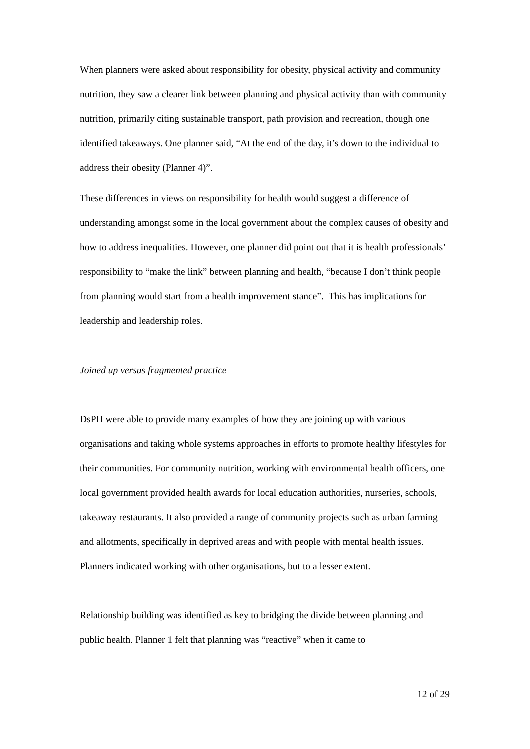When planners were asked about responsibility for obesity, physical activity and community nutrition, they saw a clearer link between planning and physical activity than with community nutrition, primarily citing sustainable transport, path provision and recreation, though one identified takeaways. One planner said, “At the end of the day, it’s down to the individual to address their obesity (Planner 4)”.
These differences in views on responsibility for health would suggest a difference of understanding amongst some in the local government about the complex causes of obesity and how to address inequalities. However, one planner did point out that it is health professionals’ responsibility to “make the link” between planning and health, “because I don’t think people from planning would start from a health improvement stance”. This has implications for leadership and leadership roles.
Joined up versus fragmented practice
DsPH were able to provide many examples of how they are joining up with various organisations and taking whole systems approaches in efforts to promote healthy lifestyles for their communities. For community nutrition, working with environmental health officers, one local government provided health awards for local education authorities, nurseries, schools, takeaway restaurants. It also provided a range of community projects such as urban farming and allotments, specifically in deprived areas and with people with mental health issues. Planners indicated working with other organisations, but to a lesser extent.
Relationship building was identified as key to bridging the divide between planning and public health. Planner 1 felt that planning was “reactive” when it came to
12 of 29